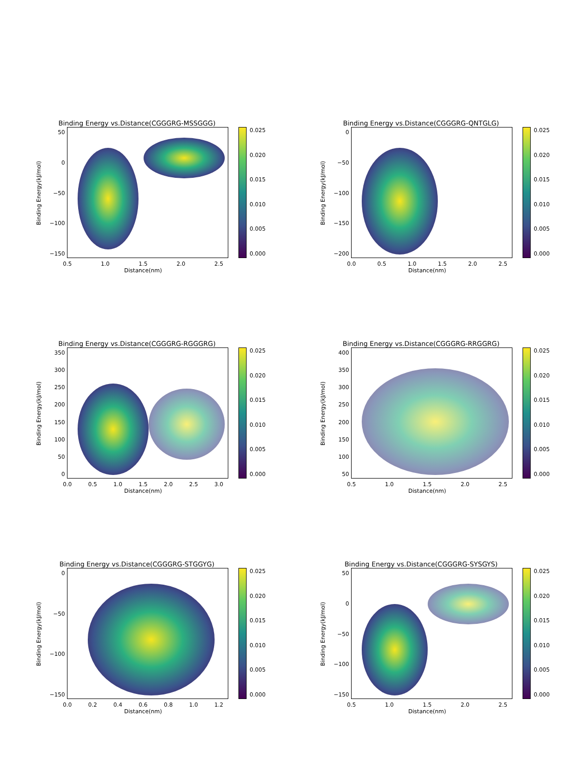Binding Energy vs.Distance(CGGGRG-MSSGGG)
Binding Energy(kJ/mol)
50
0
−50
−100
−150
0.025
0.020
0.015
0.010
0.005
0.000
0.5 1.0 1.5 2.0 2.5
Distance(nm)
Binding Energy vs.Distance(CGGGRG-QNTGLG)
Binding Energy(kJ/mol)
0
−50
−100
−150
−200
0.025
0.020
0.015
0.010
0.005
0.000
0.0 0.5 1.0 1.5 2.0 2.5
Distance(nm)
Binding Energy vs.Distance(CGGGRG-RGGGRG)
Binding Energy(kJ/mol)
350
300
250
200
150
100
50
0
0.025
0.020
0.015
0.010
0.005
0.000
0.0 0.5 1.0 1.5 2.0 2.5 3.0
Distance(nm)
Binding Energy vs.Distance(CGGGRG-RRGGRG)
Binding Energy(kJ/mol)
400
350
300
250
200
150
100
50
0.025
0.020
0.015
0.010
0.005
0.000
0.5 1.0 1.5 2.0 2.5
Distance(nm)
Binding Energy vs.Distance(CGGGRG-STGGYG)
Binding Energy(kJ/mol)
0
−50
−100
−150
0.025
0.020
0.015
0.010
0.005
0.000
0.0 0.2 0.4 0.6 0.8 1.0 1.2
Distance(nm)
Binding Energy vs.Distance(CGGGRG-SYSGYS)
Binding Energy(kJ/mol)
50
0
−50
−100
−150
0.025
0.020
0.015
0.010
0.005
0.000
0.5 1.0 1.5 2.0 2.5
Distance(nm)